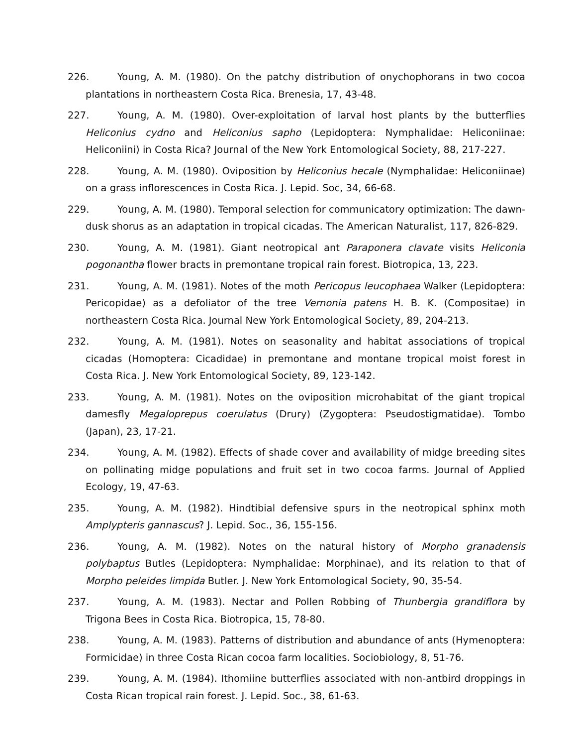226. Young, A. M. (1980). On the patchy distribution of onychophorans in two cocoa plantations in northeastern Costa Rica. Brenesia, 17, 43-48.
227. Young, A. M. (1980). Over-exploitation of larval host plants by the butterflies Heliconius cydno and Heliconius sapho (Lepidoptera: Nymphalidae: Heliconiinae: Heliconiini) in Costa Rica? Journal of the New York Entomological Society, 88, 217-227.
228. Young, A. M. (1980). Oviposition by Heliconius hecale (Nymphalidae: Heliconiinae) on a grass inflorescences in Costa Rica. J. Lepid. Soc, 34, 66-68.
229. Young, A. M. (1980). Temporal selection for communicatory optimization: The dawn-dusk shorus as an adaptation in tropical cicadas. The American Naturalist, 117, 826-829.
230. Young, A. M. (1981). Giant neotropical ant Paraponera clavate visits Heliconia pogonantha flower bracts in premontane tropical rain forest. Biotropica, 13, 223.
231. Young, A. M. (1981). Notes of the moth Pericopus leucophaea Walker (Lepidoptera: Pericopidae) as a defoliator of the tree Vernonia patens H. B. K. (Compositae) in northeastern Costa Rica. Journal New York Entomological Society, 89, 204-213.
232. Young, A. M. (1981). Notes on seasonality and habitat associations of tropical cicadas (Homoptera: Cicadidae) in premontane and montane tropical moist forest in Costa Rica. J. New York Entomological Society, 89, 123-142.
233. Young, A. M. (1981). Notes on the oviposition microhabitat of the giant tropical damesfly Megaloprepus coerulatus (Drury) (Zygoptera: Pseudostigmatidae). Tombo (Japan), 23, 17-21.
234. Young, A. M. (1982). Effects of shade cover and availability of midge breeding sites on pollinating midge populations and fruit set in two cocoa farms. Journal of Applied Ecology, 19, 47-63.
235. Young, A. M. (1982). Hindtibial defensive spurs in the neotropical sphinx moth Amplypteris gannascus? J. Lepid. Soc., 36, 155-156.
236. Young, A. M. (1982). Notes on the natural history of Morpho granadensis polybaptus Butles (Lepidoptera: Nymphalidae: Morphinae), and its relation to that of Morpho peleides limpida Butler. J. New York Entomological Society, 90, 35-54.
237. Young, A. M. (1983). Nectar and Pollen Robbing of Thunbergia grandiflora by Trigona Bees in Costa Rica. Biotropica, 15, 78-80.
238. Young, A. M. (1983). Patterns of distribution and abundance of ants (Hymenoptera: Formicidae) in three Costa Rican cocoa farm localities. Sociobiology, 8, 51-76.
239. Young, A. M. (1984). Ithomiine butterflies associated with non-antbird droppings in Costa Rican tropical rain forest. J. Lepid. Soc., 38, 61-63.